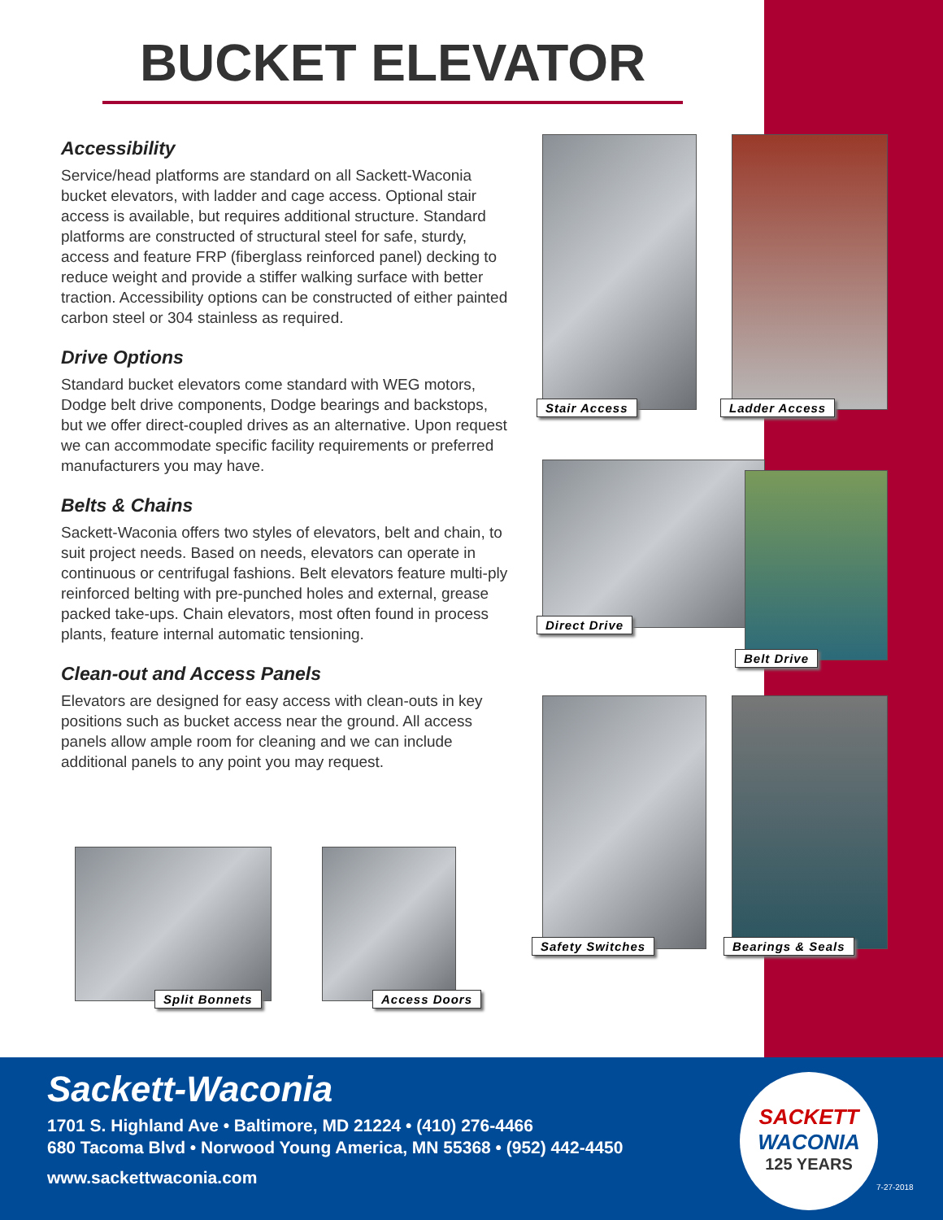BUCKET ELEVATOR
Accessibility
Service/head platforms are standard on all Sackett-Waconia bucket elevators, with ladder and cage access. Optional stair access is available, but requires additional structure. Standard platforms are constructed of structural steel for safe, sturdy, access and feature FRP (fiberglass reinforced panel) decking to reduce weight and provide a stiffer walking surface with better traction. Accessibility options can be constructed of either painted carbon steel or 304 stainless as required.
Drive Options
Standard bucket elevators come standard with WEG motors, Dodge belt drive components, Dodge bearings and backstops, but we offer direct-coupled drives as an alternative. Upon request we can accommodate specific facility requirements or preferred manufacturers you may have.
Belts & Chains
Sackett-Waconia offers two styles of elevators, belt and chain, to suit project needs. Based on needs, elevators can operate in continuous or centrifugal fashions. Belt elevators feature multi-ply reinforced belting with pre-punched holes and external, grease packed take-ups. Chain elevators, most often found in process plants, feature internal automatic tensioning.
Clean-out and Access Panels
Elevators are designed for easy access with clean-outs in key positions such as bucket access near the ground. All access panels allow ample room for cleaning and we can include additional panels to any point you may request.
Stair Access Ladder Access
Direct Drive
Belt Drive
Safety Switches Bearings & Seals
Split Bonnets Access Doors
Sackett-Waconia
1701 S. Highland Ave • Baltimore, MD 21224 • (410) 276-4466
680 Tacoma Blvd • Norwood Young America, MN 55368 • (952) 442-4450
www.sackettwaconia.com
SACKETT
WACONIA
125 YEARS
7-27-2018